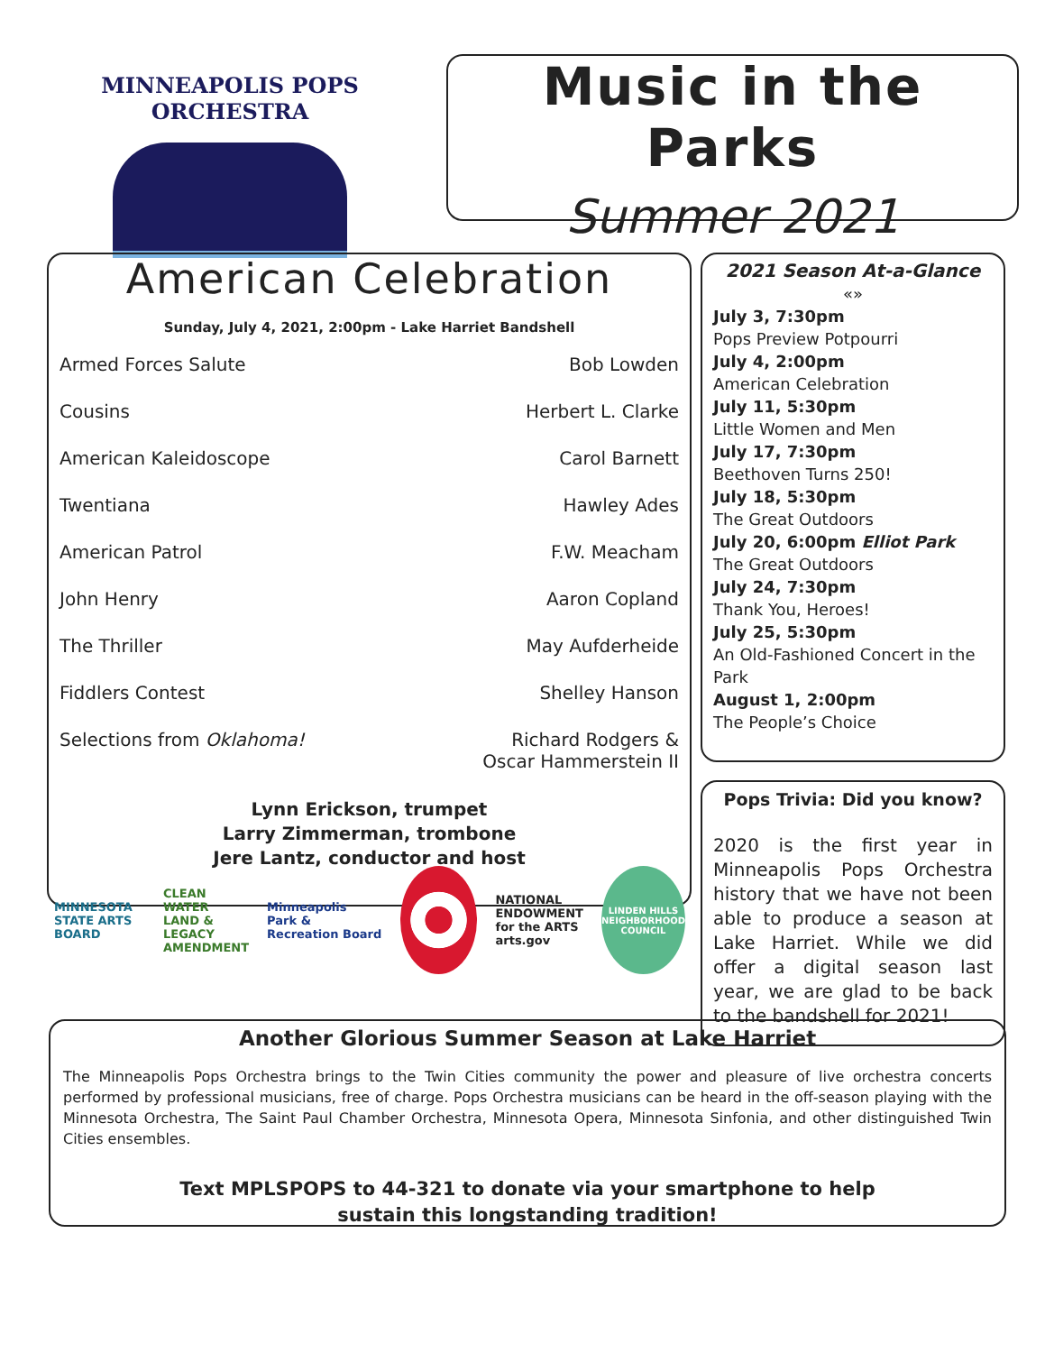MINNEAPOLIS POPS ORCHESTRA
Music in the Parks
Summer 2021
American Celebration
Sunday, July 4, 2021, 2:00pm - Lake Harriet Bandshell
| Armed Forces Salute | Bob Lowden |
| Cousins | Herbert L. Clarke |
| American Kaleidoscope | Carol Barnett |
| Twentiana | Hawley Ades |
| American Patrol | F.W. Meacham |
| John Henry | Aaron Copland |
| The Thriller | May Aufderheide |
| Fiddlers Contest | Shelley Hanson |
| Selections from Oklahoma! | Richard Rodgers & Oscar Hammerstein II |
Lynn Erickson, trumpet
Larry Zimmerman, trombone
Jere Lantz, conductor and host
2021 Season At-a-Glance
«»
July 3, 7:30pm
Pops Preview Potpourri
July 4, 2:00pm
American Celebration
July 11, 5:30pm
Little Women and Men
July 17, 7:30pm
Beethoven Turns 250!
July 18, 5:30pm
The Great Outdoors
July 20, 6:00pm Elliot Park
The Great Outdoors
July 24, 7:30pm
Thank You, Heroes!
July 25, 5:30pm
An Old-Fashioned Concert in the Park
August 1, 2:00pm
The People’s Choice
Pops Trivia: Did you know?
2020 is the first year in Minneapolis Pops Orchestra history that we have not been able to produce a season at Lake Harriet. While we did offer a digital season last year, we are glad to be back to the bandshell for 2021!
MINNESOTA
STATE ARTS BOARD
CLEAN WATER
LAND & LEGACY
AMENDMENT
Minneapolis
Park & Recreation Board
NATIONAL
ENDOWMENT
for the ARTS
arts.gov
LINDEN HILLS
NEIGHBORHOOD COUNCIL
Another Glorious Summer Season at Lake Harriet
The Minneapolis Pops Orchestra brings to the Twin Cities community the power and pleasure of live orchestra concerts performed by professional musicians, free of charge. Pops Orchestra musicians can be heard in the off-season playing with the Minnesota Orchestra, The Saint Paul Chamber Orchestra, Minnesota Opera, Minnesota Sinfonia, and other distinguished Twin Cities ensembles.
Text MPLSPOPS to 44-321 to donate via your smartphone to help
sustain this longstanding tradition!